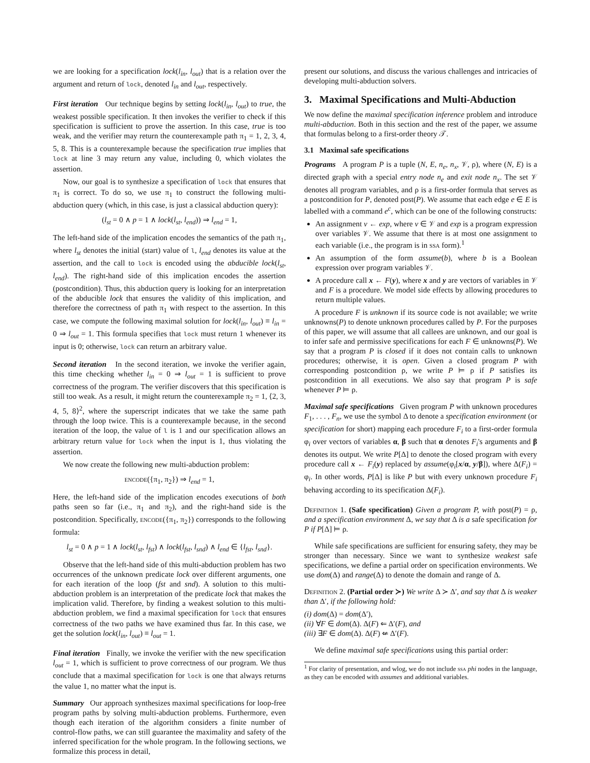we are looking for a specification lock(l<sub>in</sub>, l<sub>out</sub>) that is a relation over the argument and return of lock, denoted l<sub>in</sub> and l<sub>out</sub>, respectively.
First iteration Our technique begins by setting lock(l<sub>in</sub>, l<sub>out</sub>) to true, the weakest possible specification. It then invokes the verifier to check if this specification is sufficient to prove the assertion. In this case, true is too weak, and the verifier may return the counterexample path π<sub>1</sub> = 1, 2, 3, 4, 5, 8. This is a counterexample because the specification true implies that lock at line 3 may return any value, including 0, which violates the assertion.
Now, our goal is to synthesize a specification of lock that ensures that π<sub>1</sub> is correct. To do so, we use π<sub>1</sub> to construct the following multi-abduction query (which, in this case, is just a classical abduction query):
(l<sub>st</sub> = 0 ∧ p = 1 ∧ lock(l<sub>st</sub>, l<sub>end</sub>)) ⇒ l<sub>end</sub> = 1,
The left-hand side of the implication encodes the semantics of the path π<sub>1</sub>, where l<sub>st</sub> denotes the initial (start) value of l, l<sub>end</sub> denotes its value at the assertion, and the call to lock is encoded using the abducible lock(l<sub>st</sub>, l<sub>end</sub>). The right-hand side of this implication encodes the assertion (postcondition). Thus, this abduction query is looking for an interpretation of the abducible lock that ensures the validity of this implication, and therefore the correctness of path π<sub>1</sub> with respect to the assertion. In this case, we compute the following maximal solution for lock(l<sub>in</sub>, l<sub>out</sub>) ≡ l<sub>in</sub> = 0 ⇒ l<sub>out</sub> = 1. This formula specifies that lock must return 1 whenever its input is 0; otherwise, lock can return an arbitrary value.
Second iteration In the second iteration, we invoke the verifier again, this time checking whether l<sub>in</sub> = 0 ⇒ l<sub>out</sub> = 1 is sufficient to prove correctness of the program. The verifier discovers that this specification is still too weak. As a result, it might return the counterexample π<sub>2</sub> = 1, ⟨2, 3, 4, 5, 8⟩<sup>2</sup>, where the superscript indicates that we take the same path through the loop twice. This is a counterexample because, in the second iteration of the loop, the value of l is 1 and our specification allows an arbitrary return value for lock when the input is 1, thus violating the assertion.
We now create the following new multi-abduction problem:
encode({π<sub>1</sub>, π<sub>2</sub>}) ⇒ l<sub>end</sub> = 1,
Here, the left-hand side of the implication encodes executions of both paths seen so far (i.e., π<sub>1</sub> and π<sub>2</sub>), and the right-hand side is the postcondition. Specifically, encode({π<sub>1</sub>, π<sub>2</sub>}) corresponds to the following formula:
l<sub>st</sub> = 0 ∧ p = 1 ∧ lock(l<sub>st</sub>, l<sub>fst</sub>) ∧ lock(l<sub>fst</sub>, l<sub>snd</sub>) ∧ l<sub>end</sub> ∈ {l<sub>fst</sub>, l<sub>snd</sub>}.
Observe that the left-hand side of this multi-abduction problem has two occurrences of the unknown predicate lock over different arguments, one for each iteration of the loop (fst and snd). A solution to this multi-abduction problem is an interpretation of the predicate lock that makes the implication valid. Therefore, by finding a weakest solution to this multi-abduction problem, we find a maximal specification for lock that ensures correctness of the two paths we have examined thus far. In this case, we get the solution lock(l<sub>in</sub>, l<sub>out</sub>) ≡ l<sub>out</sub> = 1.
Final iteration Finally, we invoke the verifier with the new specification l<sub>out</sub> = 1, which is sufficient to prove correctness of our program. We thus conclude that a maximal specification for lock is one that always returns the value 1, no matter what the input is.
Summary Our approach synthesizes maximal specifications for loop-free program paths by solving multi-abduction problems. Furthermore, even though each iteration of the algorithm considers a finite number of control-flow paths, we can still guarantee the maximality and safety of the inferred specification for the whole program. In the following sections, we formalize this process in detail,
present our solutions, and discuss the various challenges and intricacies of developing multi-abduction solvers.
3. Maximal Specifications and Multi-Abduction
We now define the maximal specification inference problem and introduce multi-abduction. Both in this section and the rest of the paper, we assume that formulas belong to a first-order theory 𝒯.
3.1 Maximal safe specifications
Programs A program P is a tuple (N, E, n<sub>e</sub>, n<sub>x</sub>, 𝒱, ρ), where (N, E) is a directed graph with a special entry node n<sub>e</sub> and exit node n<sub>x</sub>. The set 𝒱 denotes all program variables, and ρ is a first-order formula that serves as a postcondition for P, denoted post(P). We assume that each edge e ∈ E is labelled with a command e<sup>c</sup>, which can be one of the following constructs:
An assignment v ← exp, where v ∈ 𝒱 and exp is a program expression over variables 𝒱. We assume that there is at most one assignment to each variable (i.e., the program is in ssa form).<sup>1</sup>
An assumption of the form assume(b), where b is a Boolean expression over program variables 𝒱.
A procedure call x ← F(y), where x and y are vectors of variables in 𝒱 and F is a procedure. We model side effects by allowing procedures to return multiple values.
A procedure F is unknown if its source code is not available; we write unknowns(P) to denote unknown procedures called by P. For the purposes of this paper, we will assume that all callees are unknown, and our goal is to infer safe and permissive specifications for each F ∈ unknowns(P). We say that a program P is closed if it does not contain calls to unknown procedures; otherwise, it is open. Given a closed program P with corresponding postcondition ρ, we write P ⊨ ρ if P satisfies its postcondition in all executions. We also say that program P is safe whenever P ⊨ ρ.
Maximal safe specifications Given program P with unknown procedures F<sub>1</sub>, . . . , F<sub>n</sub>, we use the symbol Δ to denote a specification environment (or specification for short) mapping each procedure F<sub>i</sub> to a first-order formula φ<sub>i</sub> over vectors of variables α, β such that α denotes F<sub>i</sub>'s arguments and β denotes its output. We write P[Δ] to denote the closed program with every procedure call x ← F<sub>i</sub>(y) replaced by assume(φ<sub>i</sub>[x/α, y/β]), where Δ(F<sub>i</sub>) = φ<sub>i</sub>. In other words, P[Δ] is like P but with every unknown procedure F<sub>i</sub> behaving according to its specification Δ(F<sub>i</sub>).
Definition 1. (Safe specification) Given a program P, with post(P) = ρ, and a specification environment Δ, we say that Δ is a safe specification for P if P[Δ] ⊨ ρ.
While safe specifications are sufficient for ensuring safety, they may be stronger than necessary. Since we want to synthesize weakest safe specifications, we define a partial order on specification environments. We use dom(Δ) and range(Δ) to denote the domain and range of Δ.
Definition 2. (Partial order ≻) We write Δ ≻ Δ′, and say that Δ is weaker than Δ′, if the following hold:
(i) dom(Δ) = dom(Δ′),
(ii) ∀F ∈ dom(Δ). Δ(F) ⇐ Δ′(F), and
(iii) ∃F ∈ dom(Δ). Δ(F) ⇍ Δ′(F).
We define maximal safe specifications using this partial order:
<sup>1</sup> For clarity of presentation, and wlog, we do not include ssa phi nodes in the language, as they can be encoded with assumes and additional variables.